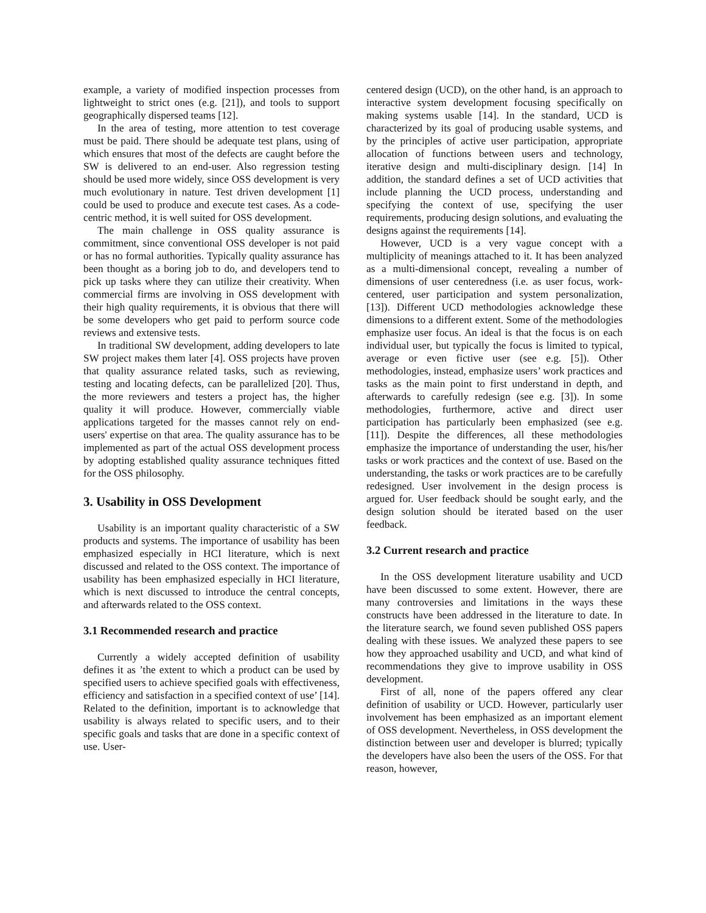example, a variety of modified inspection processes from lightweight to strict ones (e.g. [21]), and tools to support geographically dispersed teams [12].
In the area of testing, more attention to test coverage must be paid. There should be adequate test plans, using of which ensures that most of the defects are caught before the SW is delivered to an end-user. Also regression testing should be used more widely, since OSS development is very much evolutionary in nature. Test driven development [1] could be used to produce and execute test cases. As a code-centric method, it is well suited for OSS development.
The main challenge in OSS quality assurance is commitment, since conventional OSS developer is not paid or has no formal authorities. Typically quality assurance has been thought as a boring job to do, and developers tend to pick up tasks where they can utilize their creativity. When commercial firms are involving in OSS development with their high quality requirements, it is obvious that there will be some developers who get paid to perform source code reviews and extensive tests.
In traditional SW development, adding developers to late SW project makes them later [4]. OSS projects have proven that quality assurance related tasks, such as reviewing, testing and locating defects, can be parallelized [20]. Thus, the more reviewers and testers a project has, the higher quality it will produce. However, commercially viable applications targeted for the masses cannot rely on end-users' expertise on that area. The quality assurance has to be implemented as part of the actual OSS development process by adopting established quality assurance techniques fitted for the OSS philosophy.
3. Usability in OSS Development
Usability is an important quality characteristic of a SW products and systems. The importance of usability has been emphasized especially in HCI literature, which is next discussed and related to the OSS context. The importance of usability has been emphasized especially in HCI literature, which is next discussed to introduce the central concepts, and afterwards related to the OSS context.
3.1 Recommended research and practice
Currently a widely accepted definition of usability defines it as ’the extent to which a product can be used by specified users to achieve specified goals with effectiveness, efficiency and satisfaction in a specified context of use’ [14]. Related to the definition, important is to acknowledge that usability is always related to specific users, and to their specific goals and tasks that are done in a specific context of use. User-
centered design (UCD), on the other hand, is an approach to interactive system development focusing specifically on making systems usable [14]. In the standard, UCD is characterized by its goal of producing usable systems, and by the principles of active user participation, appropriate allocation of functions between users and technology, iterative design and multi-disciplinary design. [14] In addition, the standard defines a set of UCD activities that include planning the UCD process, understanding and specifying the context of use, specifying the user requirements, producing design solutions, and evaluating the designs against the requirements [14].
However, UCD is a very vague concept with a multiplicity of meanings attached to it. It has been analyzed as a multi-dimensional concept, revealing a number of dimensions of user centeredness (i.e. as user focus, work-centered, user participation and system personalization, [13]). Different UCD methodologies acknowledge these dimensions to a different extent. Some of the methodologies emphasize user focus. An ideal is that the focus is on each individual user, but typically the focus is limited to typical, average or even fictive user (see e.g. [5]). Other methodologies, instead, emphasize users’ work practices and tasks as the main point to first understand in depth, and afterwards to carefully redesign (see e.g. [3]). In some methodologies, furthermore, active and direct user participation has particularly been emphasized (see e.g. [11]). Despite the differences, all these methodologies emphasize the importance of understanding the user, his/her tasks or work practices and the context of use. Based on the understanding, the tasks or work practices are to be carefully redesigned. User involvement in the design process is argued for. User feedback should be sought early, and the design solution should be iterated based on the user feedback.
3.2 Current research and practice
In the OSS development literature usability and UCD have been discussed to some extent. However, there are many controversies and limitations in the ways these constructs have been addressed in the literature to date. In the literature search, we found seven published OSS papers dealing with these issues. We analyzed these papers to see how they approached usability and UCD, and what kind of recommendations they give to improve usability in OSS development.
First of all, none of the papers offered any clear definition of usability or UCD. However, particularly user involvement has been emphasized as an important element of OSS development. Nevertheless, in OSS development the distinction between user and developer is blurred; typically the developers have also been the users of the OSS. For that reason, however,